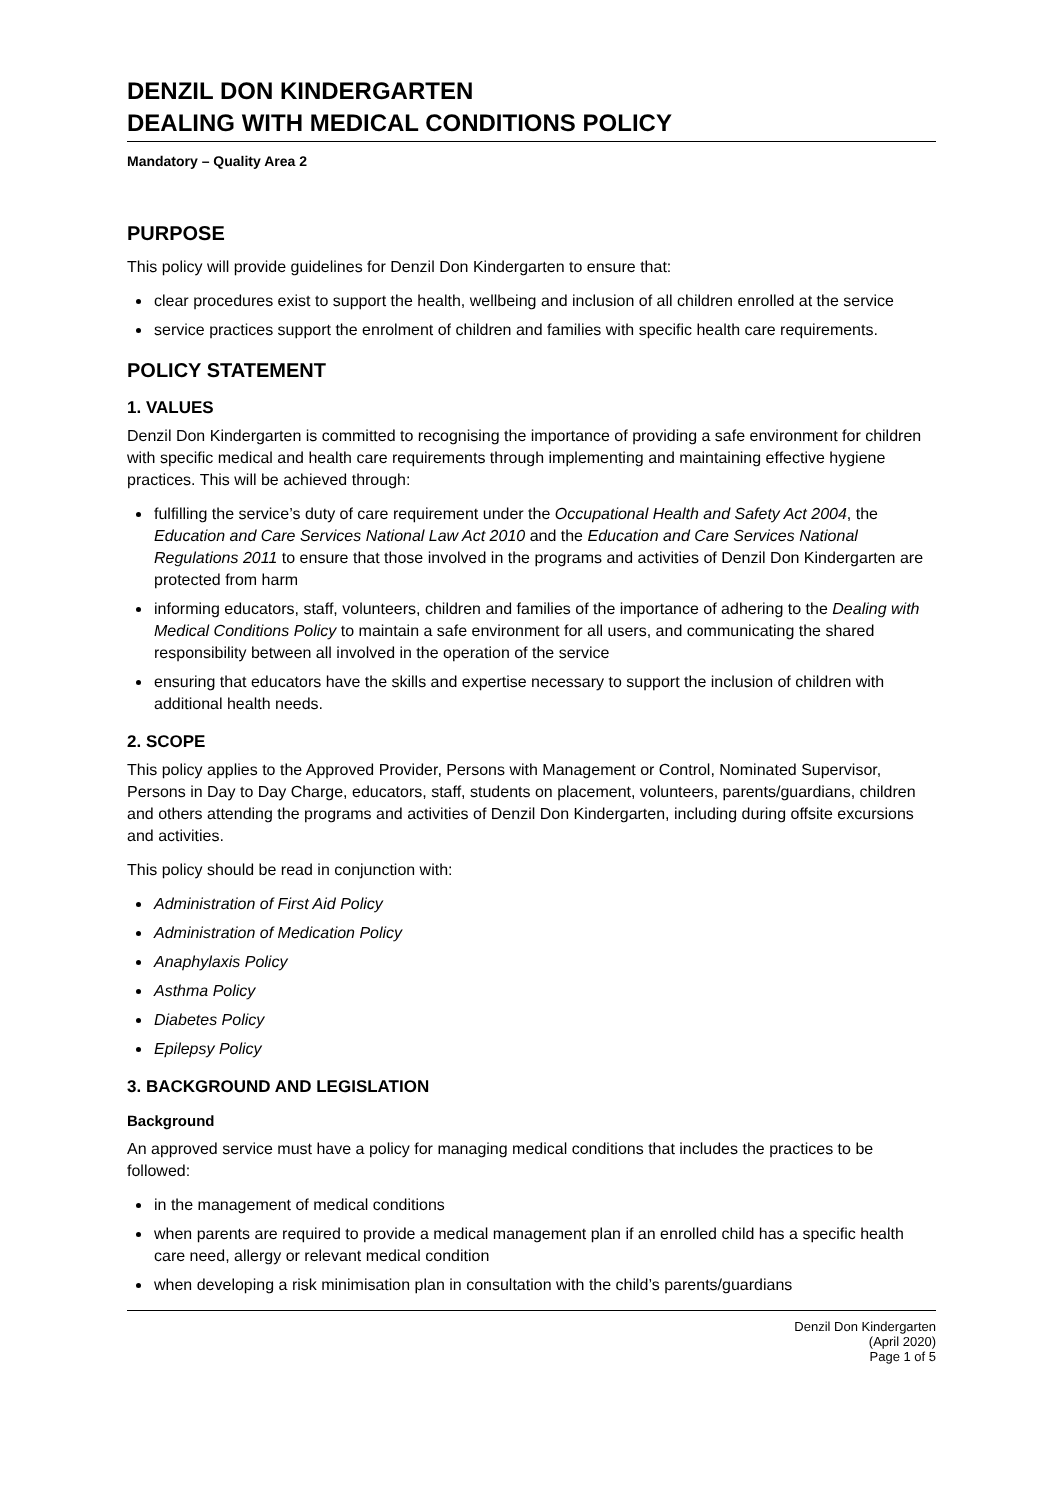DENZIL DON KINDERGARTEN
DEALING WITH MEDICAL CONDITIONS POLICY
Mandatory – Quality Area 2
PURPOSE
This policy will provide guidelines for Denzil Don Kindergarten to ensure that:
clear procedures exist to support the health, wellbeing and inclusion of all children enrolled at the service
service practices support the enrolment of children and families with specific health care requirements.
POLICY STATEMENT
1. VALUES
Denzil Don Kindergarten is committed to recognising the importance of providing a safe environment for children with specific medical and health care requirements through implementing and maintaining effective hygiene practices. This will be achieved through:
fulfilling the service’s duty of care requirement under the Occupational Health and Safety Act 2004, the Education and Care Services National Law Act 2010 and the Education and Care Services National Regulations 2011 to ensure that those involved in the programs and activities of Denzil Don Kindergarten are protected from harm
informing educators, staff, volunteers, children and families of the importance of adhering to the Dealing with Medical Conditions Policy to maintain a safe environment for all users, and communicating the shared responsibility between all involved in the operation of the service
ensuring that educators have the skills and expertise necessary to support the inclusion of children with additional health needs.
2. SCOPE
This policy applies to the Approved Provider, Persons with Management or Control, Nominated Supervisor, Persons in Day to Day Charge, educators, staff, students on placement, volunteers, parents/guardians, children and others attending the programs and activities of Denzil Don Kindergarten, including during offsite excursions and activities.
This policy should be read in conjunction with:
Administration of First Aid Policy
Administration of Medication Policy
Anaphylaxis Policy
Asthma Policy
Diabetes Policy
Epilepsy Policy
3. BACKGROUND AND LEGISLATION
Background
An approved service must have a policy for managing medical conditions that includes the practices to be followed:
in the management of medical conditions
when parents are required to provide a medical management plan if an enrolled child has a specific health care need, allergy or relevant medical condition
when developing a risk minimisation plan in consultation with the child’s parents/guardians
Denzil Don Kindergarten
(April 2020)
Page 1 of 5